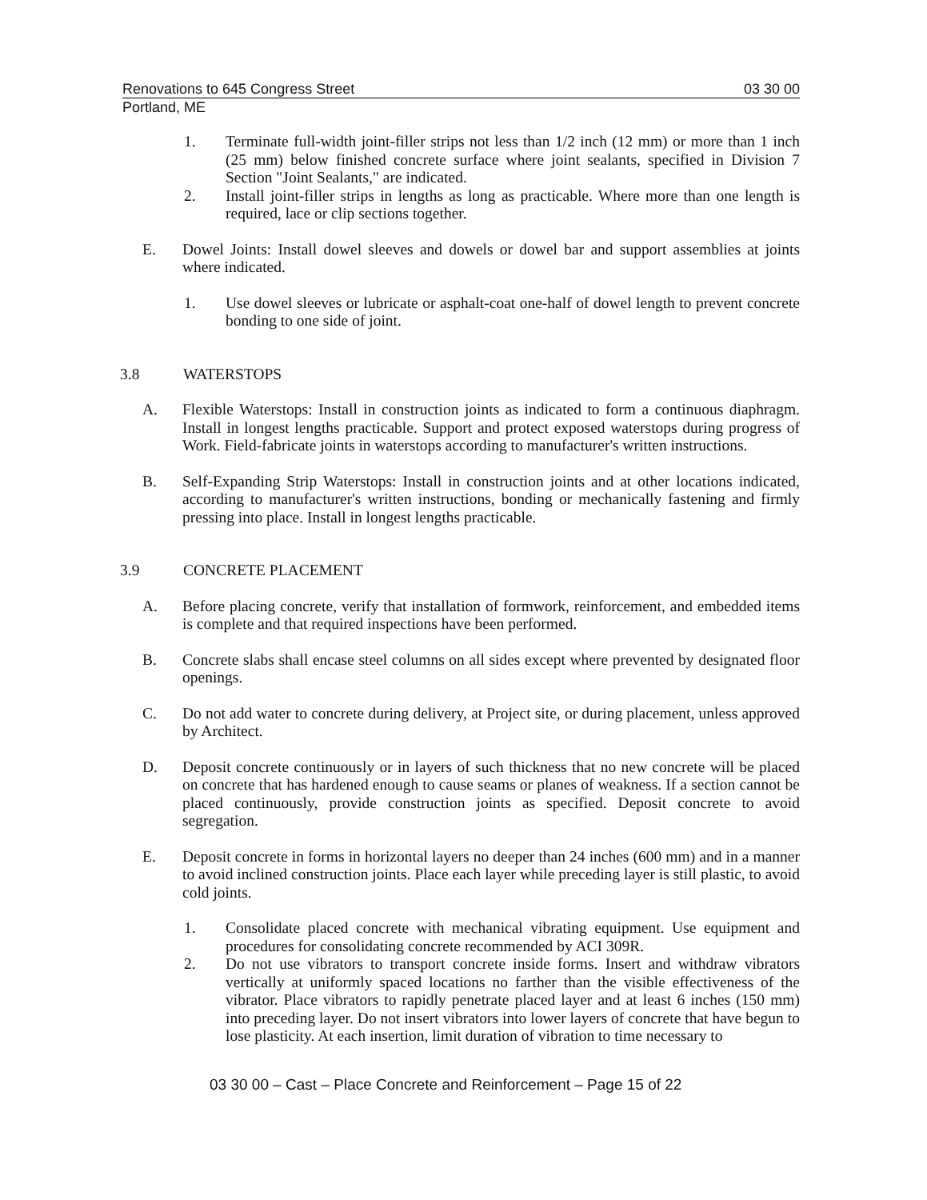Renovations to 645 Congress Street 03 30 00
Portland, ME
1. Terminate full-width joint-filler strips not less than 1/2 inch (12 mm) or more than 1 inch (25 mm) below finished concrete surface where joint sealants, specified in Division 7 Section "Joint Sealants," are indicated.
2. Install joint-filler strips in lengths as long as practicable. Where more than one length is required, lace or clip sections together.
E. Dowel Joints: Install dowel sleeves and dowels or dowel bar and support assemblies at joints where indicated.
1. Use dowel sleeves or lubricate or asphalt-coat one-half of dowel length to prevent concrete bonding to one side of joint.
3.8 WATERSTOPS
A. Flexible Waterstops: Install in construction joints as indicated to form a continuous diaphragm. Install in longest lengths practicable. Support and protect exposed waterstops during progress of Work. Field-fabricate joints in waterstops according to manufacturer's written instructions.
B. Self-Expanding Strip Waterstops: Install in construction joints and at other locations indicated, according to manufacturer's written instructions, bonding or mechanically fastening and firmly pressing into place. Install in longest lengths practicable.
3.9 CONCRETE PLACEMENT
A. Before placing concrete, verify that installation of formwork, reinforcement, and embedded items is complete and that required inspections have been performed.
B. Concrete slabs shall encase steel columns on all sides except where prevented by designated floor openings.
C. Do not add water to concrete during delivery, at Project site, or during placement, unless approved by Architect.
D. Deposit concrete continuously or in layers of such thickness that no new concrete will be placed on concrete that has hardened enough to cause seams or planes of weakness. If a section cannot be placed continuously, provide construction joints as specified. Deposit concrete to avoid segregation.
E. Deposit concrete in forms in horizontal layers no deeper than 24 inches (600 mm) and in a manner to avoid inclined construction joints. Place each layer while preceding layer is still plastic, to avoid cold joints.
1. Consolidate placed concrete with mechanical vibrating equipment. Use equipment and procedures for consolidating concrete recommended by ACI 309R.
2. Do not use vibrators to transport concrete inside forms. Insert and withdraw vibrators vertically at uniformly spaced locations no farther than the visible effectiveness of the vibrator. Place vibrators to rapidly penetrate placed layer and at least 6 inches (150 mm) into preceding layer. Do not insert vibrators into lower layers of concrete that have begun to lose plasticity. At each insertion, limit duration of vibration to time necessary to
03 30 00 – Cast – Place Concrete and Reinforcement – Page 15 of 22